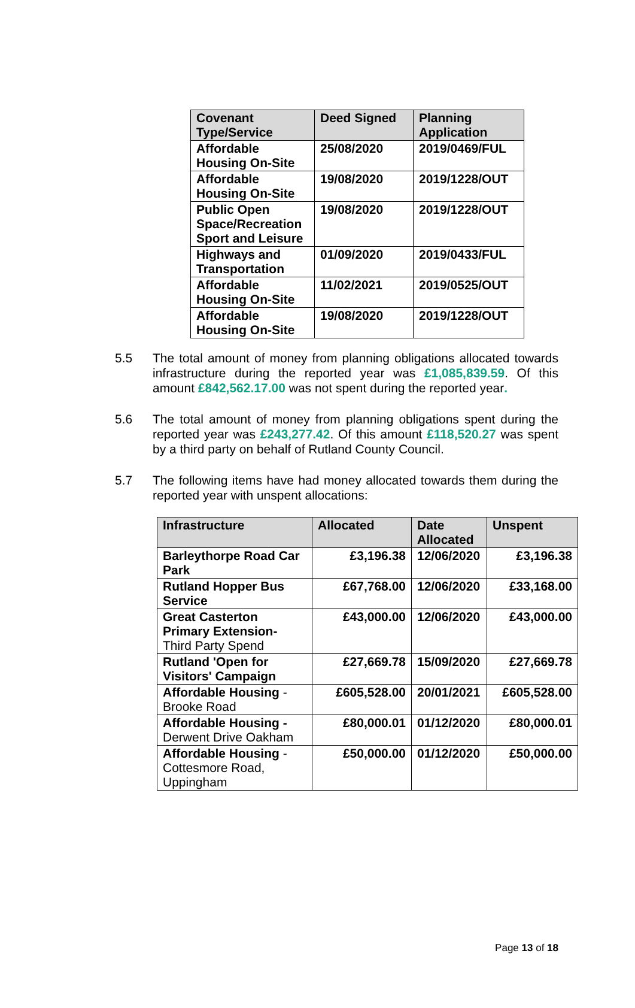| Covenant Type/Service | Deed Signed | Planning Application |
| --- | --- | --- |
| Affordable Housing On-Site | 25/08/2020 | 2019/0469/FUL |
| Affordable Housing On-Site | 19/08/2020 | 2019/1228/OUT |
| Public Open Space/Recreation Sport and Leisure | 19/08/2020 | 2019/1228/OUT |
| Highways and Transportation | 01/09/2020 | 2019/0433/FUL |
| Affordable Housing On-Site | 11/02/2021 | 2019/0525/OUT |
| Affordable Housing On-Site | 19/08/2020 | 2019/1228/OUT |
5.5 The total amount of money from planning obligations allocated towards infrastructure during the reported year was £1,085,839.59. Of this amount £842,562.17.00 was not spent during the reported year.
5.6 The total amount of money from planning obligations spent during the reported year was £243,277.42. Of this amount £118,520.27 was spent by a third party on behalf of Rutland County Council.
5.7 The following items have had money allocated towards them during the reported year with unspent allocations:
| Infrastructure | Allocated | Date Allocated | Unspent |
| --- | --- | --- | --- |
| Barleythorpe Road Car Park | £3,196.38 | 12/06/2020 | £3,196.38 |
| Rutland Hopper Bus Service | £67,768.00 | 12/06/2020 | £33,168.00 |
| Great Casterton Primary Extension- Third Party Spend | £43,000.00 | 12/06/2020 | £43,000.00 |
| Rutland 'Open for Visitors' Campaign | £27,669.78 | 15/09/2020 | £27,669.78 |
| Affordable Housing - Brooke Road | £605,528.00 | 20/01/2021 | £605,528.00 |
| Affordable Housing - Derwent Drive Oakham | £80,000.01 | 01/12/2020 | £80,000.01 |
| Affordable Housing - Cottesmore Road, Uppingham | £50,000.00 | 01/12/2020 | £50,000.00 |
Page 13 of 18